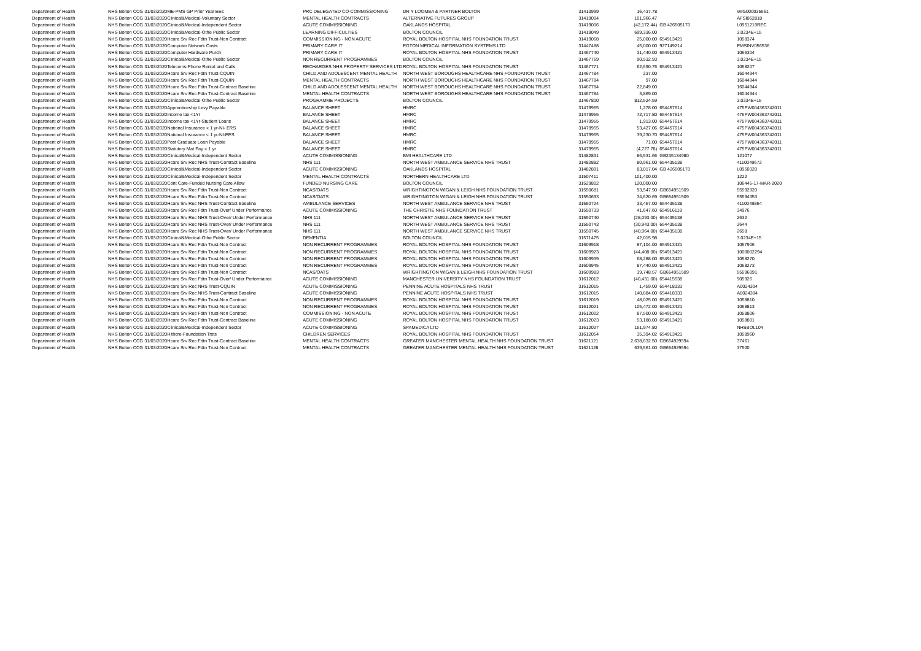| Department of Health | NHS Bolton CCG 31/03/2020 | ME-PMS GP Prior Year EEs | PRC DELEGATED CO-COMMISSIONING | DR Y LOOMBA & PARTNER BOLTON | 31413999 | 16,437.78 | | WIG000035561 |
| Department of Health | NHS Bolton CCG 31/03/2020 | Clinical&Medical-Voluntary Sector | MENTAL HEALTH CONTRACTS | ALTERNATIVE FUTURES GROUP | 31419004 | 101,966.47 | | AFSI062818 |
| Department of Health | NHS Bolton CCG 31/03/2020 | Clinical&Medical-Independent Sector | ACUTE COMMISSIONING | OAKLANDS HOSPITAL | 31419006 | (42,172.44) | GB 426505170 | L0951219REC |
| Department of Health | NHS Bolton CCG 31/03/2020 | Clinical&Medical-Othe Public Sector | LEARNING DIFFICULTIES | BOLTON COUNCIL | 31419049 | 699,336.00 | | 3.0234E+15 |
| Department of Health | NHS Bolton CCG 31/03/2020 | Hcare Srv Rec Fdtn Trust-Non Contract | COMMISSIONING - NON ACUTE | ROYAL BOLTON HOSPITAL NHS FOUNDATION TRUST | 31419068 | 25,000.00 | 654913421 | 1058374 |
| Department of Health | NHS Bolton CCG 31/03/2020 | Computer Network Costs | PRIMARY CARE IT | EGTON MEDICAL INFORMATION SYSTEMS LTD | 31447488 | 45,000.00 | 927149214 | EMSINV056536 |
| Department of Health | NHS Bolton CCG 31/03/2020 | Computer Hardware Purch | PRIMARY CARE IT | ROYAL BOLTON HOSPITAL NHS FOUNDATION TRUST | 31467740 | 31,440.00 | 654913421 | 1056304 |
| Department of Health | NHS Bolton CCG 31/03/2020 | Clinical&Medical-Othe Public Sector | NON RECURRENT PROGRAMMES | BOLTON COUNCIL | 31467769 | 90,532.93 | | 3.0234E+15 |
| Department of Health | NHS Bolton CCG 31/03/2020 | Telecoms-Phone Rental and Calls | RECHARGES NHS PROPERTY SERVICES LTD | ROYAL BOLTON HOSPITAL NHS FOUNDATION TRUST | 31467771 | 62,690.76 | 654913421 | 1058207 |
| Department of Health | NHS Bolton CCG 31/03/2020 | Hcare Srv Rec Fdtn Trust-CQUIN | CHILD AND ADOLESCENT MENTAL HEALTH | NORTH WEST BOROUGHS HEALTHCARE NHS FOUNDATION TRUST | 31467784 | 237.00 | | 16044944 |
| Department of Health | NHS Bolton CCG 31/03/2020 | Hcare Srv Rec Fdtn Trust-CQUIN | MENTAL HEALTH CONTRACTS | NORTH WEST BOROUGHS HEALTHCARE NHS FOUNDATION TRUST | 31467784 | 97.00 | | 16044944 |
| Department of Health | NHS Bolton CCG 31/03/2020 | Hcare Srv Rec Fdtn Trust-Contract Baseline | CHILD AND ADOLESCENT MENTAL HEALTH | NORTH WEST BOROUGHS HEALTHCARE NHS FOUNDATION TRUST | 31467784 | 22,849.00 | | 16044944 |
| Department of Health | NHS Bolton CCG 31/03/2020 | Hcare Srv Rec Fdtn Trust-Contract Baseline | MENTAL HEALTH CONTRACTS | NORTH WEST BOROUGHS HEALTHCARE NHS FOUNDATION TRUST | 31467784 | 3,869.00 | | 16044944 |
| Department of Health | NHS Bolton CCG 31/03/2020 | Clinical&Medical-Othe Public Sector | PROGRAMME PROJECTS | BOLTON COUNCIL | 31467800 | 812,524.59 | | 3.0234E+15 |
| Department of Health | NHS Bolton CCG 31/03/2020 | Apprenticeship Levy Payable | BALANCE SHEET | HMRC | 31479955 | 1,278.00 | 654457614 | 475PW004363742011 |
| Department of Health | NHS Bolton CCG 31/03/2020 | Income tax <1Yr | BALANCE SHEET | HMRC | 31479955 | 72,717.80 | 654457614 | 475PW004363742011 |
| Department of Health | NHS Bolton CCG 31/03/2020 | Income tax <1Yr-Student Loans | BALANCE SHEET | HMRC | 31479955 | 1,913.00 | 654457614 | 475PW004363742011 |
| Department of Health | NHS Bolton CCG 31/03/2020 | National Insurance < 1 yr-NI- ERS | BALANCE SHEET | HMRC | 31479955 | 53,427.06 | 654457614 | 475PW004363742011 |
| Department of Health | NHS Bolton CCG 31/03/2020 | National Insurance < 1 yr-NI-EES | BALANCE SHEET | HMRC | 31479955 | 39,230.70 | 654457614 | 475PW004363742011 |
| Department of Health | NHS Bolton CCG 31/03/2020 | Post Graduate Loan Payable | BALANCE SHEET | HMRC | 31479955 | 71.00 | 654457614 | 475PW004363742011 |
| Department of Health | NHS Bolton CCG 31/03/2020 | Statutory Mat Pay < 1 yr | BALANCE SHEET | HMRC | 31479955 | (4,727.78) | 654457614 | 475PW004363742011 |
| Department of Health | NHS Bolton CCG 31/03/2020 | Clinical&Medical-Independent Sector | ACUTE COMMISSIONING | BMI HEALTHCARE LTD | 31482831 | 86,531.66 | GB235134980 | 121077 |
| Department of Health | NHS Bolton CCG 31/03/2020 | Hcare Srv Rec NHS Trust-Contract Baseline | NHS 111 | NORTH WEST AMBULANCE SERVICE NHS TRUST | 31482882 | 80,961.00 | 654435138 | 4110049672 |
| Department of Health | NHS Bolton CCG 31/03/2020 | Clinical&Medical-Independent Sector | ACUTE COMMISSIONING | OAKLANDS HOSPITAL | 31482891 | 83,017.04 | GB 426505170 | L0950320 |
| Department of Health | NHS Bolton CCG 31/03/2020 | Clinical&Medical-Independent Sector | MENTAL HEALTH CONTRACTS | NORTHERN HEALTHCARE LTD | 31507411 | 101,400.00 | | 1222 |
| Department of Health | NHS Bolton CCG 31/03/2020 | Cont Care-Funded Nursing Care Allow | FUNDED NURSING CARE | BOLTON COUNCIL | 31529802 | 120,000.00 | | 106445-17-MAR-2020 |
| Department of Health | NHS Bolton CCG 31/03/2020 | Hcare Srv Rec Fdtn Trust-Non Contract | NCAS/OATS | WRIGHTINGTON WIGAN & LEIGH NHS FOUNDATION TRUST | 31550681 | 93,547.90 | GB654951509 | 55592920 |
| Department of Health | NHS Bolton CCG 31/03/2020 | Hcare Srv Rec Fdtn Trust-Non Contract | NCAS/OATS | WRIGHTINGTON WIGAN & LEIGH NHS FOUNDATION TRUST | 31550693 | 34,620.69 | GB654951509 | 55594353 |
| Department of Health | NHS Bolton CCG 31/03/2020 | Hcare Srv Rec NHS Trust-Contract Baseline | AMBULANCE SERVICES | NORTH WEST AMBULANCE SERVICE NHS TRUST | 31550724 | 33,457.00 | 654435138 | 4110049864 |
| Department of Health | NHS Bolton CCG 31/03/2020 | Hcare Srv Rec Fdtn Trust-Over/ Under Performance | ACUTE COMMISSIONING | THE CHRISTIE NHS FOUNDATION TRUST | 31550733 | 41,647.60 | 654916118 | 34976 |
| Department of Health | NHS Bolton CCG 31/03/2020 | Hcare Srv Rec NHS Trust-Over/ Under Performance | NHS 111 | NORTH WEST AMBULANCE SERVICE NHS TRUST | 31550740 | (28,093.00) | 654435138 | 2632 |
| Department of Health | NHS Bolton CCG 31/03/2020 | Hcare Srv Rec NHS Trust-Over/ Under Performance | NHS 111 | NORTH WEST AMBULANCE SERVICE NHS TRUST | 31550743 | (30,943.00) | 654435138 | 2644 |
| Department of Health | NHS Bolton CCG 31/03/2020 | Hcare Srv Rec NHS Trust-Over/ Under Performance | NHS 111 | NORTH WEST AMBULANCE SERVICE NHS TRUST | 31550745 | (40,964.00) | 654435138 | 2658 |
| Department of Health | NHS Bolton CCG 31/03/2020 | Clinical&Medical-Othe Public Sector | DEMENTIA | BOLTON COUNCIL | 31571475 | 42,015.98 | | 3.0234E+15 |
| Department of Health | NHS Bolton CCG 31/03/2020 | Hcare Srv Rec Fdtn Trust-Non Contract | NON RECURRENT PROGRAMMES | ROYAL BOLTON HOSPITAL NHS FOUNDATION TRUST | 31609918 | 87,104.00 | 654913421 | 1057906 |
| Department of Health | NHS Bolton CCG 31/03/2020 | Hcare Srv Rec Fdtn Trust-Non Contract | NON RECURRENT PROGRAMMES | ROYAL BOLTON HOSPITAL NHS FOUNDATION TRUST | 31609923 | (44,408.00) | 654913421 | 1000002294 |
| Department of Health | NHS Bolton CCG 31/03/2020 | Hcare Srv Rec Fdtn Trust-Non Contract | NON RECURRENT PROGRAMMES | ROYAL BOLTON HOSPITAL NHS FOUNDATION TRUST | 31609939 | 68,288.00 | 654913421 | 1058270 |
| Department of Health | NHS Bolton CCG 31/03/2020 | Hcare Srv Rec Fdtn Trust-Non Contract | NON RECURRENT PROGRAMMES | ROYAL BOLTON HOSPITAL NHS FOUNDATION TRUST | 31609945 | 87,440.00 | 654913421 | 1058273 |
| Department of Health | NHS Bolton CCG 31/03/2020 | Hcare Srv Rec Fdtn Trust-Non Contract | NCAS/OATS | WRIGHTINGTON WIGAN & LEIGH NHS FOUNDATION TRUST | 31609983 | 39,748.57 | GB654951509 | 55596091 |
| Department of Health | NHS Bolton CCG 31/03/2020 | Hcare Srv Rec Fdtn Trust-Over/ Under Performance | ACUTE COMMISSIONING | MANCHESTER UNIVERSITY NHS FOUNDATION TRUST | 31612012 | (40,431.00) | 654415538 | 905926 |
| Department of Health | NHS Bolton CCG 31/03/2020 | Hcare Srv Rec NHS Trust-CQUIN | ACUTE COMMISSIONING | PENNINE ACUTE HOSPITALS NHS TRUST | 31612015 | 1,459.00 | 654418333 | A0024304 |
| Department of Health | NHS Bolton CCG 31/03/2020 | Hcare Srv Rec NHS Trust-Contract Baseline | ACUTE COMMISSIONING | PENNINE ACUTE HOSPITALS NHS TRUST | 31612015 | 140,884.00 | 654418333 | A0024304 |
| Department of Health | NHS Bolton CCG 31/03/2020 | Hcare Srv Rec Fdtn Trust-Non Contract | NON RECURRENT PROGRAMMES | ROYAL BOLTON HOSPITAL NHS FOUNDATION TRUST | 31612019 | 48,025.00 | 654913421 | 1058810 |
| Department of Health | NHS Bolton CCG 31/03/2020 | Hcare Srv Rec Fdtn Trust-Non Contract | NON RECURRENT PROGRAMMES | ROYAL BOLTON HOSPITAL NHS FOUNDATION TRUST | 31612021 | 105,472.00 | 654913421 | 1058813 |
| Department of Health | NHS Bolton CCG 31/03/2020 | Hcare Srv Rec Fdtn Trust-Non Contract | COMMISSIONING - NON ACUTE | ROYAL BOLTON HOSPITAL NHS FOUNDATION TRUST | 31612022 | 87,500.00 | 654913421 | 1058806 |
| Department of Health | NHS Bolton CCG 31/03/2020 | Hcare Srv Rec Fdtn Trust-Contract Baseline | ACUTE COMMISSIONING | ROYAL BOLTON HOSPITAL NHS FOUNDATION TRUST | 31612023 | 53,188.00 | 654913421 | 1058801 |
| Department of Health | NHS Bolton CCG 31/03/2020 | Clinical&Medical-Independent Sector | ACUTE COMMISSIONING | SPAMEDICA LTD | 31612027 | 151,974.80 | | NHSBOL104 |
| Department of Health | NHS Bolton CCG 31/03/2020 | Hlthcre-Foundation Trsts | CHILDREN SERVICES | ROYAL BOLTON HOSPITAL NHS FOUNDATION TRUST | 31612054 | 35,394.02 | 654913421 | 1058960 |
| Department of Health | NHS Bolton CCG 31/03/2020 | Hcare Srv Rec Fdtn Trust-Contract Baseline | MENTAL HEALTH CONTRACTS | GREATER MANCHESTER MENTAL HEALTH NHS FOUNDATION TRUST | 31621121 | 2,638,632.50 | GB654929594 | 37461 |
| Department of Health | NHS Bolton CCG 31/03/2020 | Hcare Srv Rec Fdtn Trust-Non Contract | MENTAL HEALTH CONTRACTS | GREATER MANCHESTER MENTAL HEALTH NHS FOUNDATION TRUST | 31621128 | 639,561.00 | GB654929594 | 37500 |